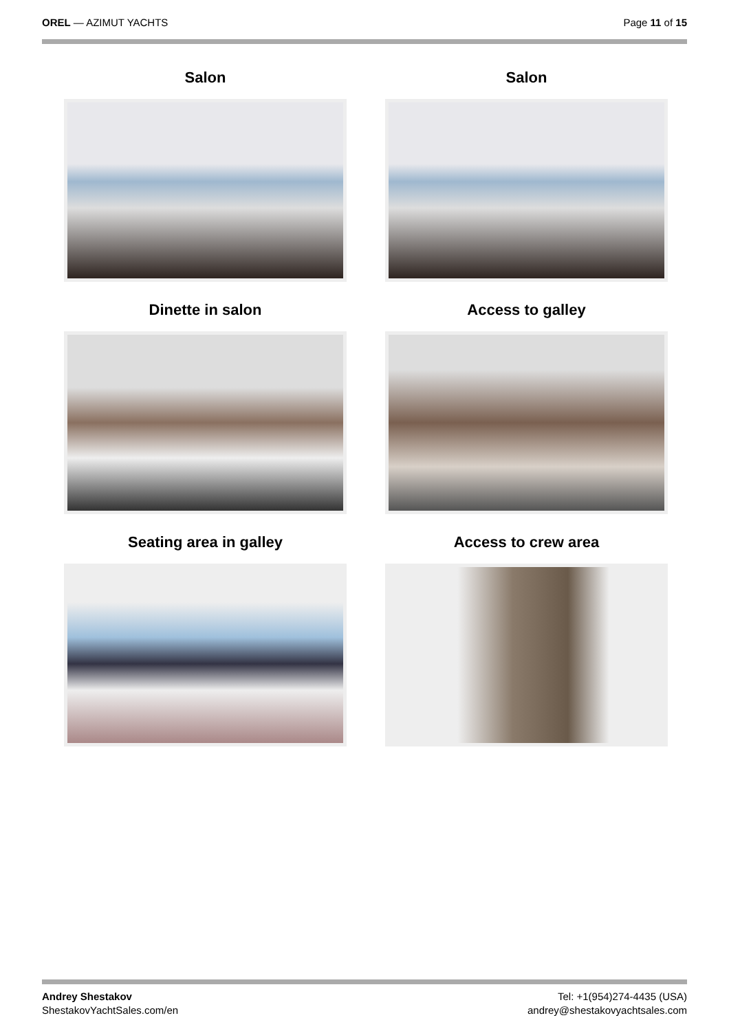OREL — AZIMUT YACHTS Page 11 of 15
Salon
Salon
Dinette in salon
Access to galley
Seating area in galley
Access to crew area
Andrey Shestakov
ShestakovYachtSales.com/en
Tel: +1(954)274-4435 (USA)
andrey@shestakovyachtsales.com